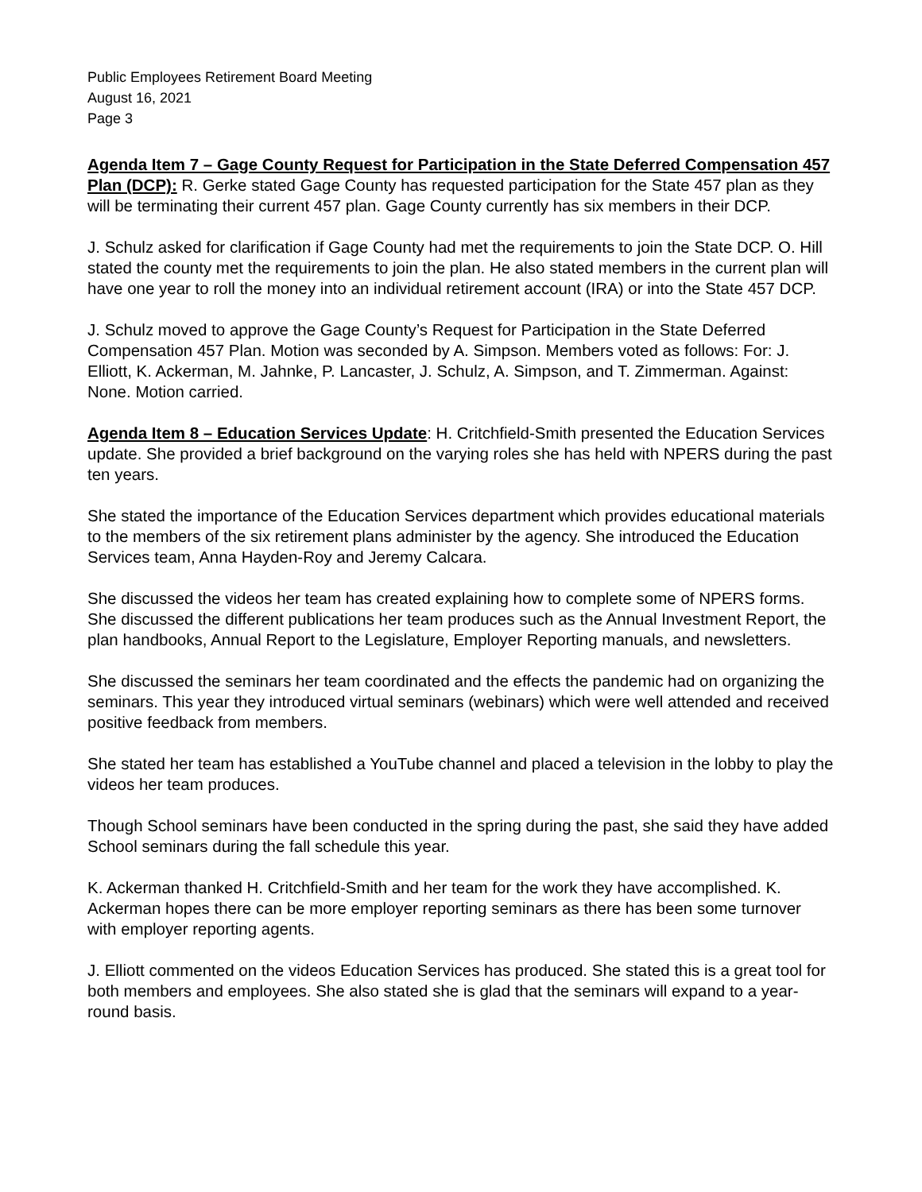Public Employees Retirement Board Meeting
August 16, 2021
Page 3
Agenda Item 7 – Gage County Request for Participation in the State Deferred Compensation 457 Plan (DCP): R. Gerke stated Gage County has requested participation for the State 457 plan as they will be terminating their current 457 plan. Gage County currently has six members in their DCP.
J. Schulz asked for clarification if Gage County had met the requirements to join the State DCP. O. Hill stated the county met the requirements to join the plan. He also stated members in the current plan will have one year to roll the money into an individual retirement account (IRA) or into the State 457 DCP.
J. Schulz moved to approve the Gage County’s Request for Participation in the State Deferred Compensation 457 Plan. Motion was seconded by A. Simpson. Members voted as follows: For: J. Elliott, K. Ackerman, M. Jahnke, P. Lancaster, J. Schulz, A. Simpson, and T. Zimmerman. Against: None. Motion carried.
Agenda Item 8 – Education Services Update: H. Critchfield-Smith presented the Education Services update. She provided a brief background on the varying roles she has held with NPERS during the past ten years.
She stated the importance of the Education Services department which provides educational materials to the members of the six retirement plans administer by the agency. She introduced the Education Services team, Anna Hayden-Roy and Jeremy Calcara.
She discussed the videos her team has created explaining how to complete some of NPERS forms. She discussed the different publications her team produces such as the Annual Investment Report, the plan handbooks, Annual Report to the Legislature, Employer Reporting manuals, and newsletters.
She discussed the seminars her team coordinated and the effects the pandemic had on organizing the seminars. This year they introduced virtual seminars (webinars) which were well attended and received positive feedback from members.
She stated her team has established a YouTube channel and placed a television in the lobby to play the videos her team produces.
Though School seminars have been conducted in the spring during the past, she said they have added School seminars during the fall schedule this year.
K. Ackerman thanked H. Critchfield-Smith and her team for the work they have accomplished. K. Ackerman hopes there can be more employer reporting seminars as there has been some turnover with employer reporting agents.
J. Elliott commented on the videos Education Services has produced. She stated this is a great tool for both members and employees. She also stated she is glad that the seminars will expand to a year-round basis.